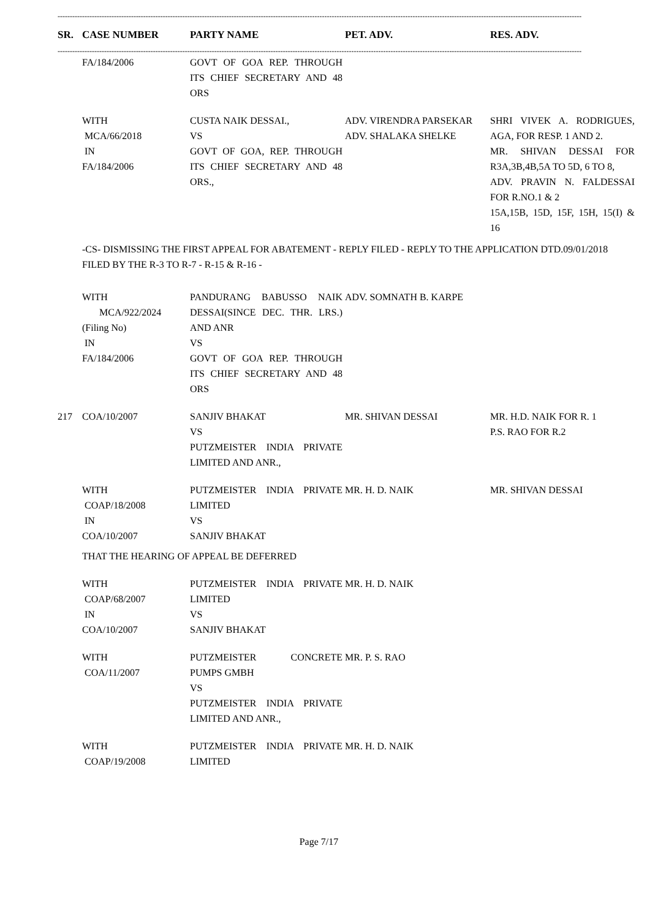----------------------------------------------------------------------------------------------------------------------------------------------------------------------------------------------------------------------
| SR. | CASE NUMBER | PARTY NAME | PET. ADV. | RES. ADV. |
| --- | --- | --- | --- | --- |
| ---------------------------------------------------------------------------------------------------------------------------------------------------------------------------------------------------------------------- | | | | |
| | FA/184/2006 | GOVT OF GOA REP. THROUGH ITS CHIEF SECRETARY AND 48 ORS | | |
| | WITH MCA/66/2018 IN FA/184/2006 | CUSTA NAIK DESSAI., VS GOVT OF GOA, REP. THROUGH ITS CHIEF SECRETARY AND 48 ORS., | ADV. VIRENDRA PARSEKAR ADV. SHALAKA SHELKE | SHRI VIVEK A. RODRIGUES, AGA, FOR RESP. 1 AND 2. MR. SHIVAN DESSAI FOR R3A,3B,4B,5A TO 5D, 6 TO 8, ADV. PRAVIN N. FALDESSAI FOR R.NO.1 & 2 15A,15B, 15D, 15F, 15H, 15(I) & 16 |
| | -CS- DISMISSING THE FIRST APPEAL FOR ABATEMENT - REPLY FILED - REPLY TO THE APPLICATION DTD.09/01/2018 FILED BY THE R-3 TO R-7 - R-15 & R-16 - | | | |
| | WITH MCA/922/2024 (Filing No) IN FA/184/2006 | PANDURANG BABUSSO NAIK DESSAI(SINCE DEC. THR. LRS.) AND ANR VS GOVT OF GOA REP. THROUGH ITS CHIEF SECRETARY AND 48 ORS | ADV. SOMNATH B. KARPE | |
| 217 | COA/10/2007 | SANJIV BHAKAT VS PUTZMEISTER INDIA PRIVATE LIMITED AND ANR., | MR. SHIVAN DESSAI | MR. H.D. NAIK FOR R. 1 P.S. RAO FOR R.2 |
| | WITH COAP/18/2008 IN COA/10/2007 | PUTZMEISTER INDIA PRIVATE LIMITED VS SANJIV BHAKAT | MR. H. D. NAIK | MR. SHIVAN DESSAI |
| | THAT THE HEARING OF APPEAL BE DEFERRED | | | |
| | WITH COAP/68/2007 IN COA/10/2007 | PUTZMEISTER INDIA PRIVATE LIMITED VS SANJIV BHAKAT | MR. H. D. NAIK | |
| | WITH COA/11/2007 | PUTZMEISTER CONCRETE PUMPS GMBH VS PUTZMEISTER INDIA PRIVATE LIMITED AND ANR., | MR. P. S. RAO | |
| | WITH COAP/19/2008 | PUTZMEISTER INDIA PRIVATE LIMITED | MR. H. D. NAIK | |
Page 7/17